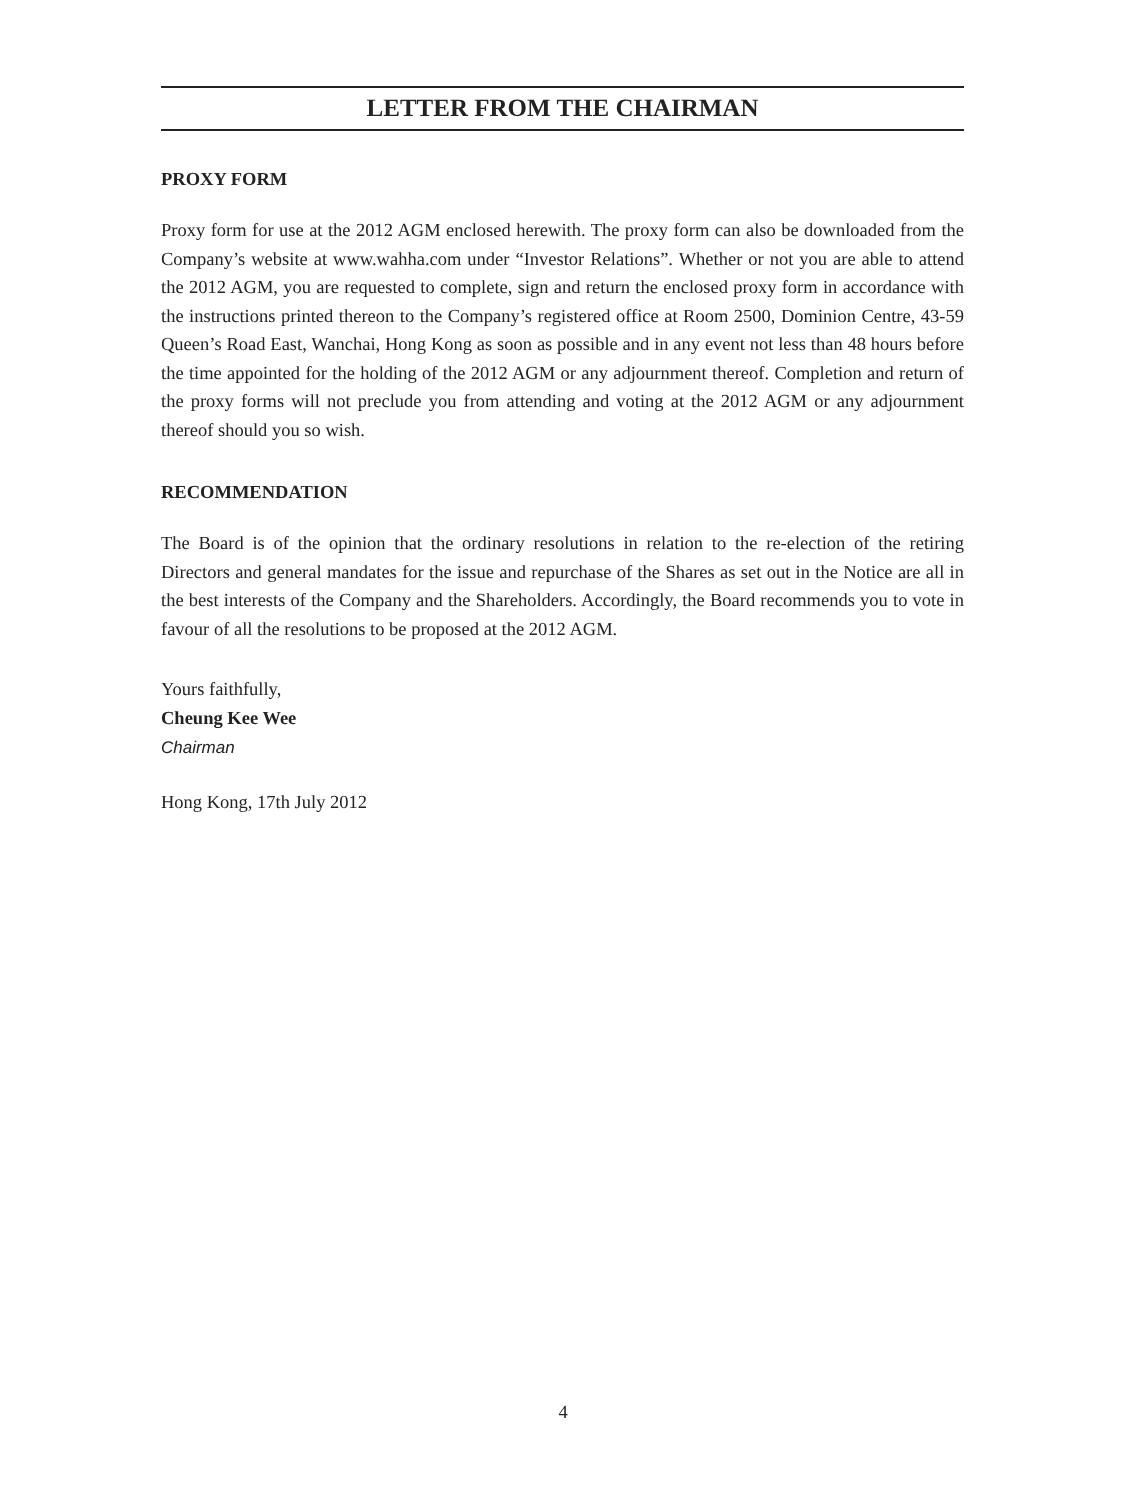LETTER FROM THE CHAIRMAN
PROXY FORM
Proxy form for use at the 2012 AGM enclosed herewith. The proxy form can also be downloaded from the Company’s website at www.wahha.com under “Investor Relations”. Whether or not you are able to attend the 2012 AGM, you are requested to complete, sign and return the enclosed proxy form in accordance with the instructions printed thereon to the Company’s registered office at Room 2500, Dominion Centre, 43-59 Queen’s Road East, Wanchai, Hong Kong as soon as possible and in any event not less than 48 hours before the time appointed for the holding of the 2012 AGM or any adjournment thereof. Completion and return of the proxy forms will not preclude you from attending and voting at the 2012 AGM or any adjournment thereof should you so wish.
RECOMMENDATION
The Board is of the opinion that the ordinary resolutions in relation to the re-election of the retiring Directors and general mandates for the issue and repurchase of the Shares as set out in the Notice are all in the best interests of the Company and the Shareholders. Accordingly, the Board recommends you to vote in favour of all the resolutions to be proposed at the 2012 AGM.
Yours faithfully,
Cheung Kee Wee
Chairman
Hong Kong, 17th July 2012
4